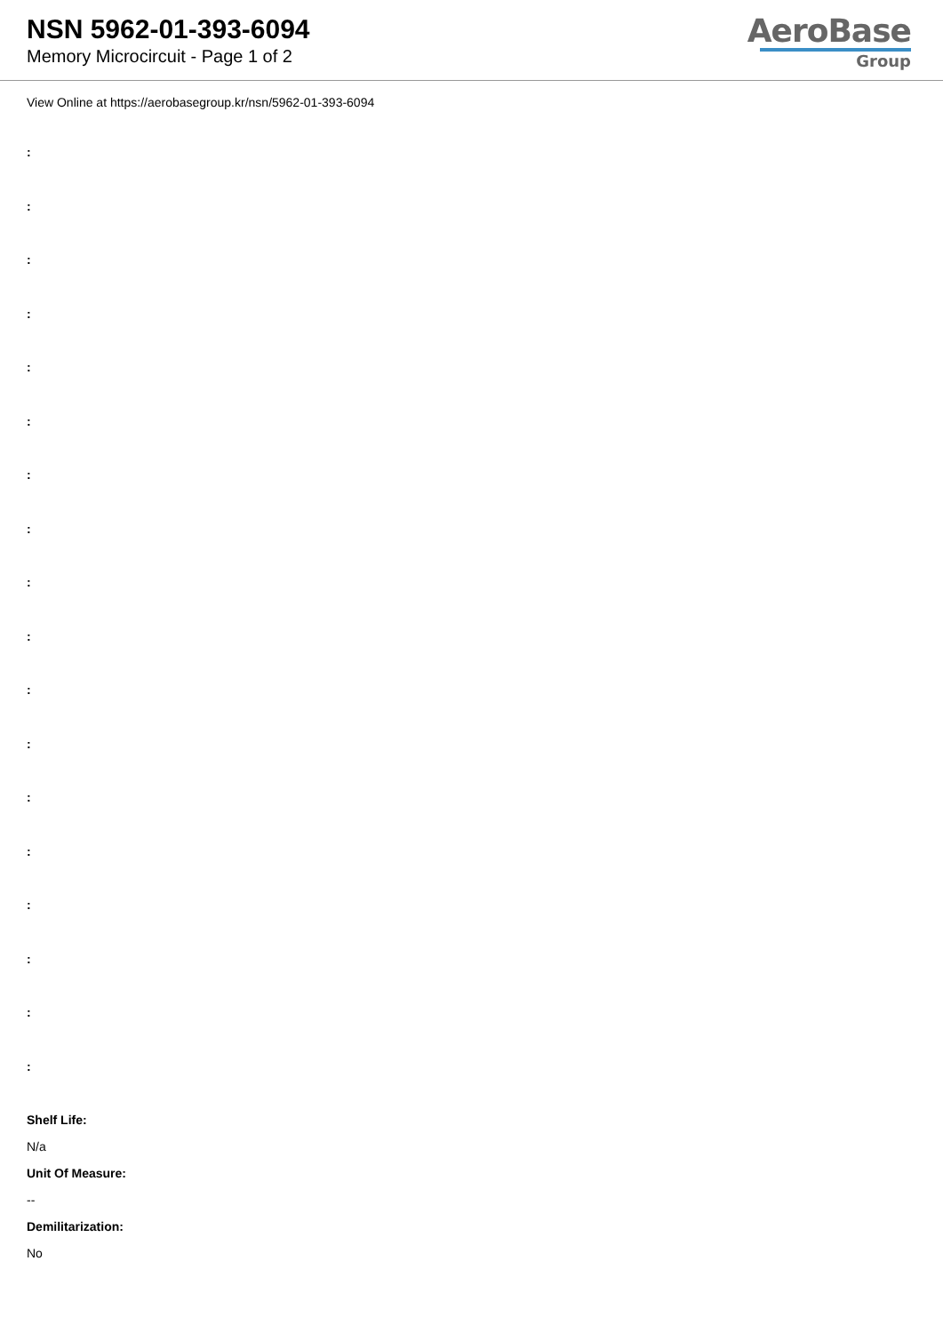NSN 5962-01-393-6094
Memory Microcircuit - Page 1 of 2
AeroBase
Group
View Online at https://aerobasegroup.kr/nsn/5962-01-393-6094
:
:
:
:
:
:
:
:
:
:
:
:
:
:
:
:
:
:
Shelf Life:
N/a
Unit Of Measure:
--
Demilitarization:
No